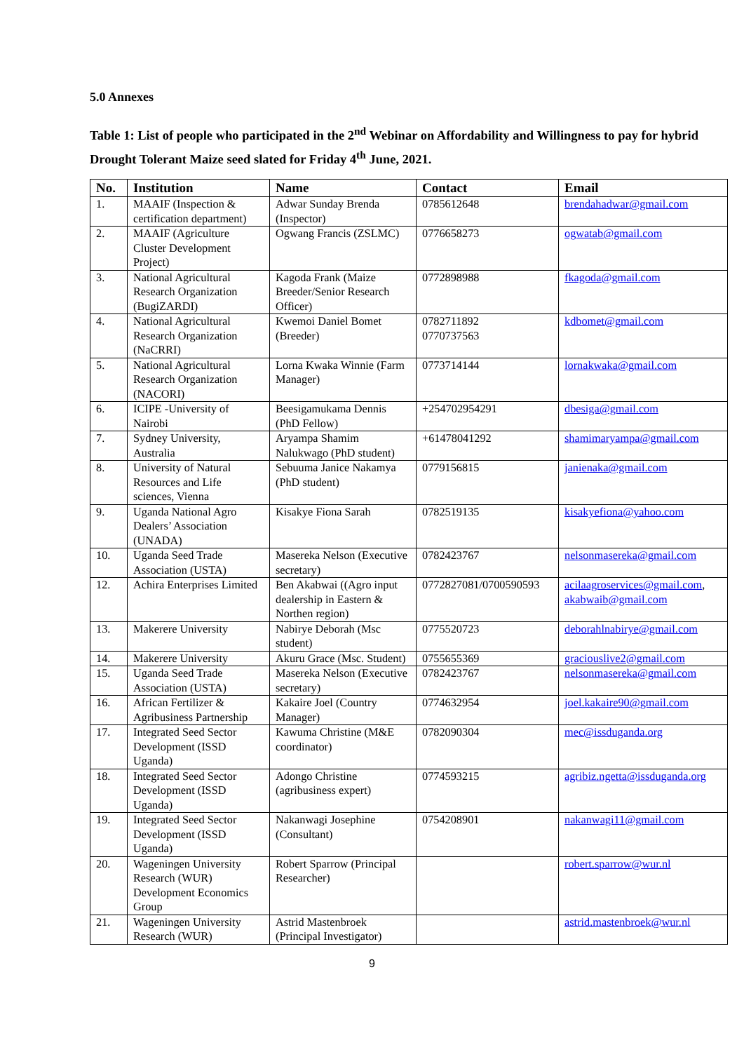5.0 Annexes
Table 1: List of people who participated in the 2<sup>nd</sup> Webinar on Affordability and Willingness to pay for hybrid Drought Tolerant Maize seed slated for Friday 4<sup>th</sup> June, 2021.
| No. | Institution | Name | Contact | Email |
| --- | --- | --- | --- | --- |
| 1. | MAAIF (Inspection & certification department) | Adwar Sunday Brenda (Inspector) | 0785612648 | brendahadwar@gmail.com |
| 2. | MAAIF (Agriculture Cluster Development Project) | Ogwang Francis (ZSLMC) | 0776658273 | ogwatab@gmail.com |
| 3. | National Agricultural Research Organization (BugiZARDI) | Kagoda Frank (Maize Breeder/Senior Research Officer) | 0772898988 | fkagoda@gmail.com |
| 4. | National Agricultural Research Organization (NaCRRI) | Kwemoi Daniel Bomet (Breeder) | 0782711892 0770737563 | kdbomet@gmail.com |
| 5. | National Agricultural Research Organization (NACORI) | Lorna Kwaka Winnie (Farm Manager) | 0773714144 | lornakwaka@gmail.com |
| 6. | ICIPE -University of Nairobi | Beesigamukama Dennis (PhD Fellow) | +254702954291 | dbesiga@gmail.com |
| 7. | Sydney University, Australia | Aryampa Shamim Nalukwago (PhD student) | +61478041292 | shamimaryampa@gmail.com |
| 8. | University of Natural Resources and Life sciences, Vienna | Sebuuma Janice Nakamya (PhD student) | 0779156815 | janienaka@gmail.com |
| 9. | Uganda National Agro Dealers’ Association (UNADA) | Kisakye Fiona Sarah | 0782519135 | kisakyefiona@yahoo.com |
| 10. | Uganda Seed Trade Association (USTA) | Masereka Nelson (Executive secretary) | 0782423767 | nelsonmasereka@gmail.com |
| 12. | Achira Enterprises Limited | Ben Akabwai ((Agro input dealership in Eastern & Northen region) | 0772827081/0700590593 | acilaagroservices@gmail.com , akabwaib@gmail.com |
| 13. | Makerere University | Nabirye Deborah (Msc student) | 0775520723 | deborahlnabirye@gmail.com |
| 14. | Makerere University | Akuru Grace (Msc. Student) | 0755655369 | graciouslive2@gmail.com |
| 15. | Uganda Seed Trade Association (USTA) | Masereka Nelson (Executive secretary) | 0782423767 | nelsonmasereka@gmail.com |
| 16. | African Fertilizer & Agribusiness Partnership | Kakaire Joel (Country Manager) | 0774632954 | joel.kakaire90@gmail.com |
| 17. | Integrated Seed Sector Development (ISSD Uganda) | Kawuma Christine (M&E coordinator) | 0782090304 | mec@issduganda.org |
| 18. | Integrated Seed Sector Development (ISSD Uganda) | Adongo Christine (agribusiness expert) | 0774593215 | agribiz.ngetta@issduganda.org |
| 19. | Integrated Seed Sector Development (ISSD Uganda) | Nakanwagi Josephine (Consultant) | 0754208901 | nakanwagi11@gmail.com |
| 20. | Wageningen University Research (WUR) Development Economics Group | Robert Sparrow (Principal Researcher) | | robert.sparrow@wur.nl |
| 21. | Wageningen University Research (WUR) | Astrid Mastenbroek (Principal Investigator) | | astrid.mastenbroek@wur.nl |
9